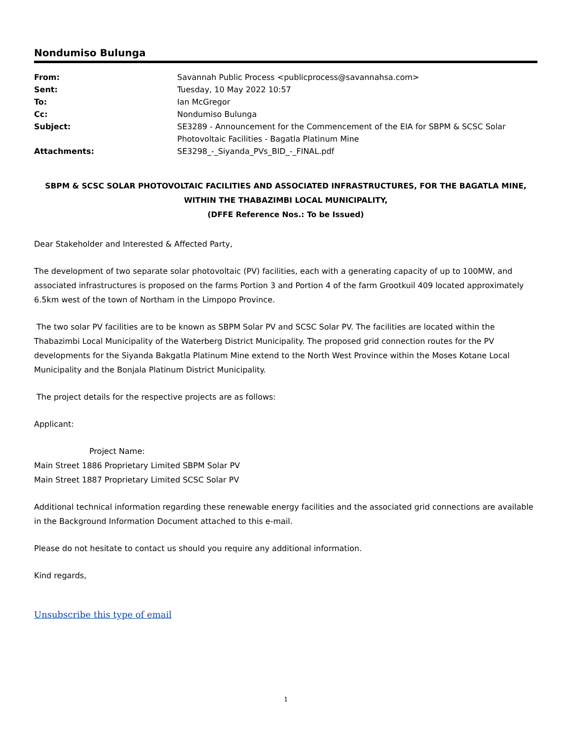Nondumiso Bulunga
| From: | Savannah Public Process <publicprocess@savannahsa.com> |
| Sent: | Tuesday, 10 May 2022 10:57 |
| To: | Ian McGregor |
| Cc: | Nondumiso Bulunga |
| Subject: | SE3289 - Announcement for the Commencement of the EIA for SBPM & SCSC Solar Photovoltaic Facilities - Bagatla Platinum Mine |
| Attachments: | SE3298_-_Siyanda_PVs_BID_-_FINAL.pdf |
SBPM & SCSC SOLAR PHOTOVOLTAIC FACILITIES AND ASSOCIATED INFRASTRUCTURES, FOR THE BAGATLA MINE,
WITHIN THE THABAZIMBI LOCAL MUNICIPALITY,
(DFFE Reference Nos.: To be Issued)
Dear Stakeholder and Interested & Affected Party,
The development of two separate solar photovoltaic (PV) facilities, each with a generating capacity of up to 100MW, and associated infrastructures is proposed on the farms Portion 3 and Portion 4 of the farm Grootkuil 409 located approximately 6.5km west of the town of Northam in the Limpopo Province.
The two solar PV facilities are to be known as SBPM Solar PV and SCSC Solar PV. The facilities are located within the Thabazimbi Local Municipality of the Waterberg District Municipality. The proposed grid connection routes for the PV developments for the Siyanda Bakgatla Platinum Mine extend to the North West Province within the Moses Kotane Local Municipality and the Bonjala Platinum District Municipality.
The project details for the respective projects are as follows:
Applicant:
Project Name:
Main Street 1886 Proprietary Limited SBPM Solar PV
Main Street 1887 Proprietary Limited SCSC Solar PV
Additional technical information regarding these renewable energy facilities and the associated grid connections are available in the Background Information Document attached to this e-mail.
Please do not hesitate to contact us should you require any additional information.
Kind regards,
Unsubscribe this type of email
1